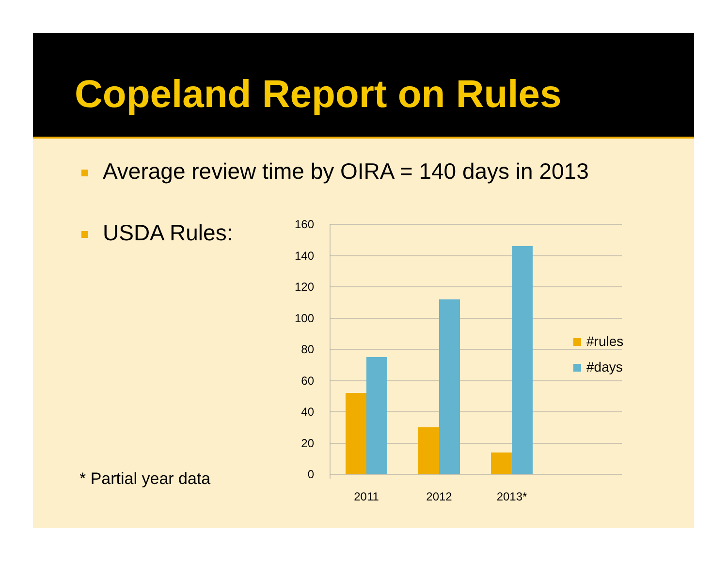Copeland Report on Rules
Average review time by OIRA = 140 days in 2013
USDA Rules:
* Partial year data
160
140
120
100
80
60
40
20
0
2011
2012
2013*
#rules
#days